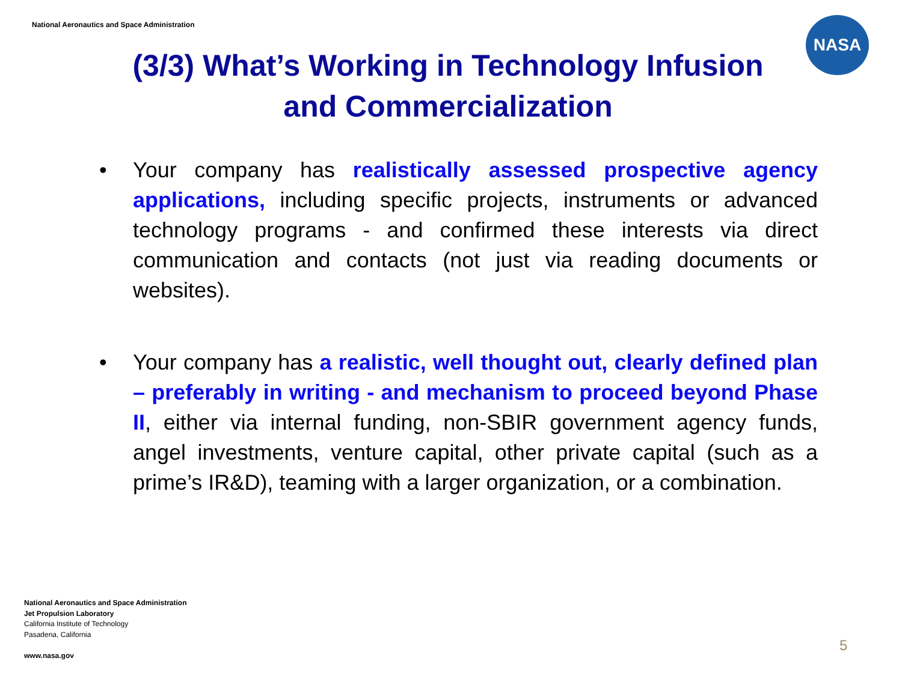National Aeronautics and Space Administration
NASA
(3/3) What’s Working in Technology Infusion and Commercialization
• Your company has realistically assessed prospective agency applications, including specific projects, instruments or advanced technology programs - and confirmed these interests via direct communication and contacts (not just via reading documents or websites).
• Your company has a realistic, well thought out, clearly defined plan – preferably in writing - and mechanism to proceed beyond Phase II, either via internal funding, non-SBIR government agency funds, angel investments, venture capital, other private capital (such as a prime’s IR&D), teaming with a larger organization, or a combination.
National Aeronautics and Space Administration
Jet Propulsion Laboratory
California Institute of Technology
Pasadena, California
www.nasa.gov
5